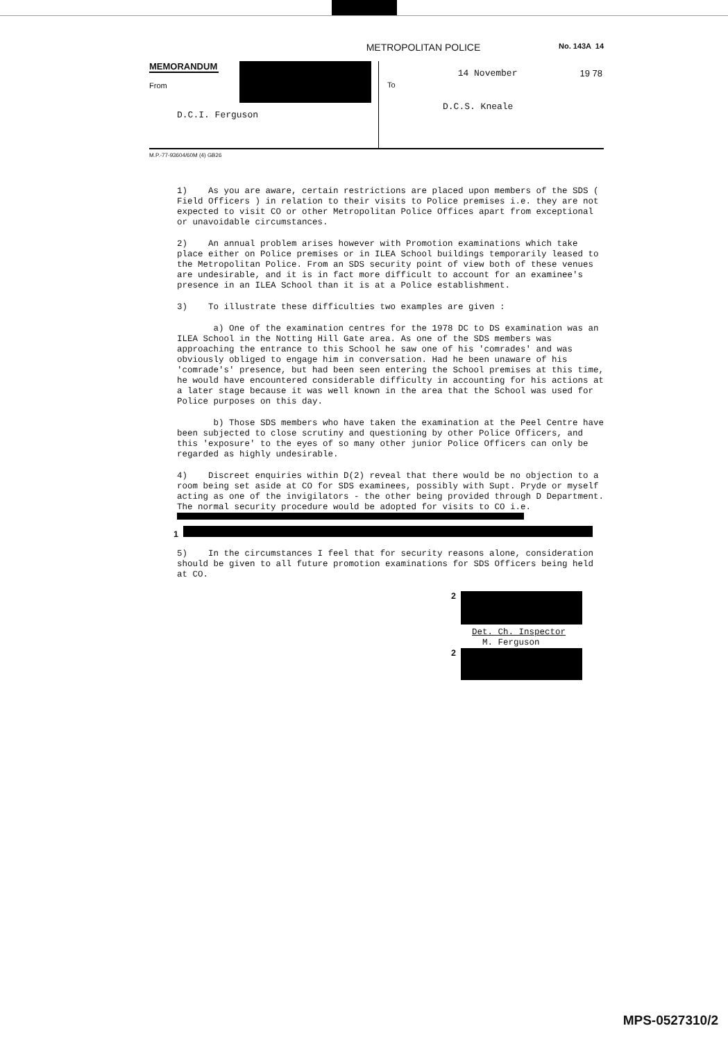METROPOLITAN POLICE No. 143A 14
MEMORANDUM
From
To 14 November 19 78
D.C.S. Kneale
D.C.I. Ferguson
M.P.-77-93604/60M (4) GB26
1) As you are aware, certain restrictions are placed upon members of the SDS ( Field Officers ) in relation to their visits to Police premises i.e. they are not expected to visit CO or other Metropolitan Police Offices apart from exceptional or unavoidable circumstances.
2) An annual problem arises however with Promotion examinations which take place either on Police premises or in ILEA School buildings temporarily leased to the Metropolitan Police. From an SDS security point of view both of these venues are undesirable, and it is in fact more difficult to account for an examinee's presence in an ILEA School than it is at a Police establishment.
3) To illustrate these difficulties two examples are given :
a) One of the examination centres for the 1978 DC to DS examination was an ILEA School in the Notting Hill Gate area. As one of the SDS members was approaching the entrance to this School he saw one of his 'comrades' and was obviously obliged to engage him in conversation. Had he been unaware of his 'comrade's' presence, but had been seen entering the School premises at this time, he would have encountered considerable difficulty in accounting for his actions at a later stage because it was well known in the area that the School was used for Police purposes on this day.
b) Those SDS members who have taken the examination at the Peel Centre have been subjected to close scrutiny and questioning by other Police Officers, and this 'exposure' to the eyes of so many other junior Police Officers can only be regarded as highly undesirable.
4) Discreet enquiries within D(2) reveal that there would be no objection to a room being set aside at CO for SDS examinees, possibly with Supt. Pryde or myself acting as one of the invigilators - the other being provided through D Department. The normal security procedure would be adopted for visits to CO i.e.
1
5) In the circumstances I feel that for security reasons alone, consideration should be given to all future promotion examinations for SDS Officers being held at CO.
2
Det. Ch. Inspector
M. Ferguson
2
MPS-0527310/2